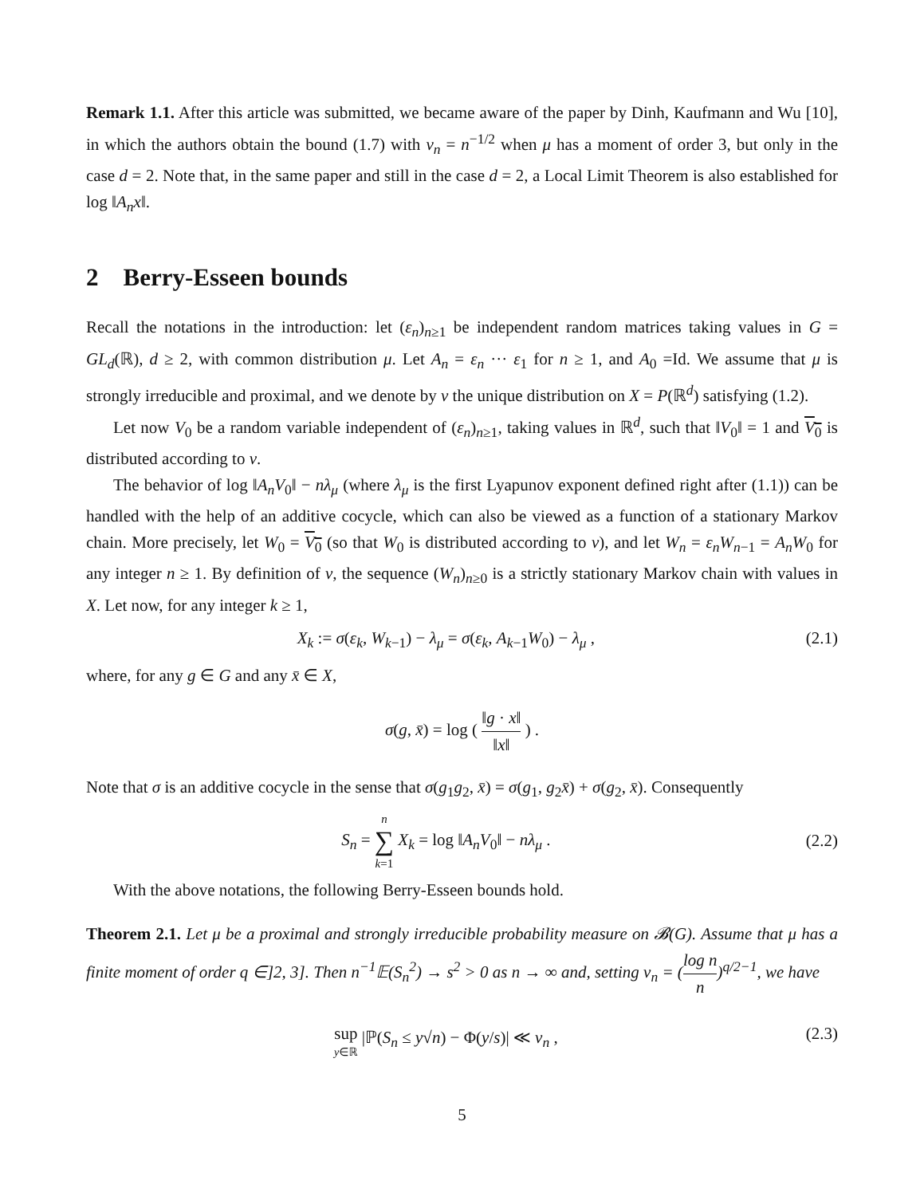Remark 1.1. After this article was submitted, we became aware of the paper by Dinh, Kaufmann and Wu [10], in which the authors obtain the bound (1.7) with v<sub>n</sub> = n<sup>−1/2</sup> when μ has a moment of order 3, but only in the case d = 2. Note that, in the same paper and still in the case d = 2, a Local Limit Theorem is also established for log ‖A<sub>n</sub>x‖.
2 Berry-Esseen bounds
Recall the notations in the introduction: let (ε<sub>n</sub>)<sub>n≥1</sub> be independent random matrices taking values in G = GL<sub>d</sub>(ℝ), d ≥ 2, with common distribution μ. Let A<sub>n</sub> = ε<sub>n</sub> ··· ε<sub>1</sub> for n ≥ 1, and A<sub>0</sub> =Id. We assume that μ is strongly irreducible and proximal, and we denote by ν the unique distribution on X = P(ℝ<sup>d</sup>) satisfying (1.2).
Let now V<sub>0</sub> be a random variable independent of (ε<sub>n</sub>)<sub>n≥1</sub>, taking values in ℝ<sup>d</sup>, such that ‖V<sub>0</sub>‖ = 1 and V<sub>0</sub> is distributed according to ν.
The behavior of log ‖A<sub>n</sub>V<sub>0</sub>‖ − nλ<sub>μ</sub> (where λ<sub>μ</sub> is the first Lyapunov exponent defined right after (1.1)) can be handled with the help of an additive cocycle, which can also be viewed as a function of a stationary Markov chain. More precisely, let W<sub>0</sub> = V<sub>0</sub> (so that W<sub>0</sub> is distributed according to ν), and let W<sub>n</sub> = ε<sub>n</sub>W<sub>n−1</sub> = A<sub>n</sub>W<sub>0</sub> for any integer n ≥ 1. By definition of ν, the sequence (W<sub>n</sub>)<sub>n≥0</sub> is a strictly stationary Markov chain with values in X. Let now, for any integer k ≥ 1,
X<sub>k</sub> := σ(ε<sub>k</sub>, W<sub>k−1</sub>) − λ<sub>μ</sub> = σ(ε<sub>k</sub>, A<sub>k−1</sub>W<sub>0</sub>) − λ<sub>μ</sub> , (2.1)
where, for any g ∈ G and any x̄ ∈ X,
σ(g, x̄) = log ( ‖g · x‖ ‖x‖ ) .
Note that σ is an additive cocycle in the sense that σ(g<sub>1</sub>g<sub>2</sub>, x̄) = σ(g<sub>1</sub>, g<sub>2</sub>x̄) + σ(g<sub>2</sub>, x̄). Consequently
S<sub>n</sub> = n ∑ k=1 X<sub>k</sub> = log ‖A<sub>n</sub>V<sub>0</sub>‖ − nλ<sub>μ</sub> . (2.2)
With the above notations, the following Berry-Esseen bounds hold.
Theorem 2.1. Let μ be a proximal and strongly irreducible probability measure on 𝓑(G). Assume that μ has a finite moment of order q ∈]2, 3]. Then n<sup>−1</sup>𝔼(S<sub>n</sub><sup>2</sup>) → s<sup>2</sup> > 0 as n → ∞ and, setting v<sub>n</sub> = (log n n)<sup>q/2−1</sup>, we have
sup y∈ℝ |ℙ(S<sub>n</sub> ≤ y√n) − Φ(y/s)| ≪ v<sub>n</sub> , (2.3)
5